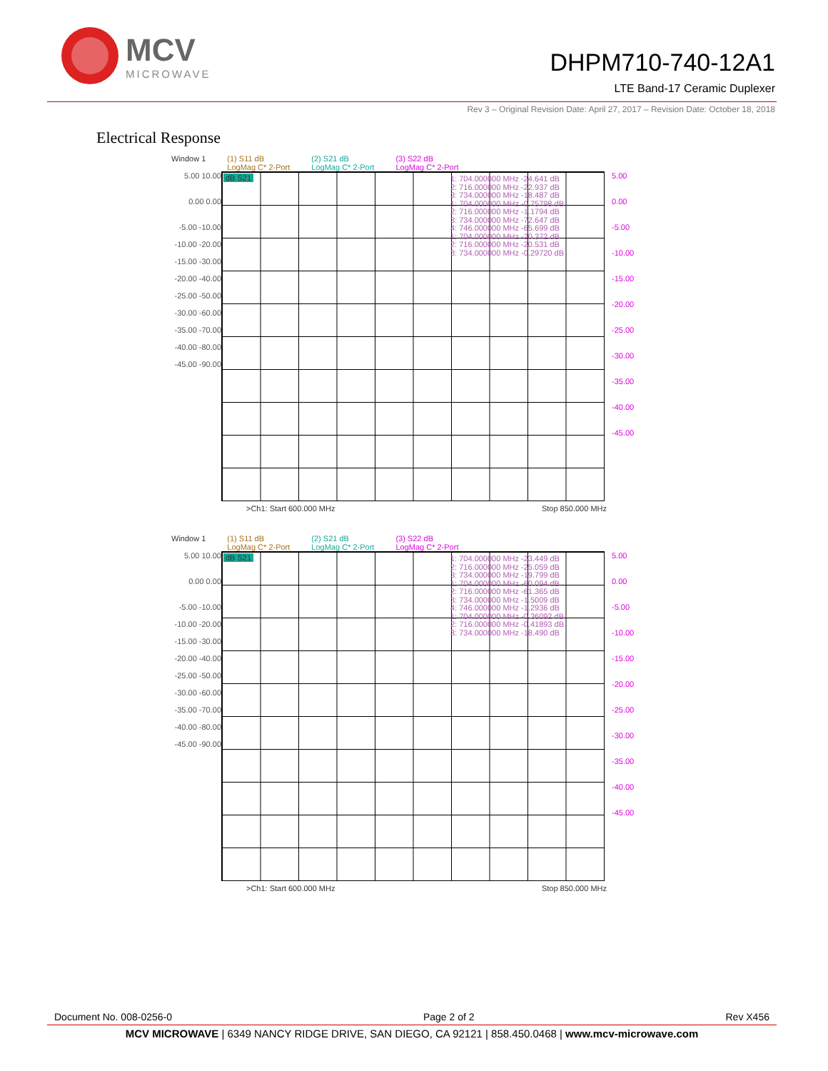MCV
MICROWAVE
DHPM710-740-12A1
LTE Band-17 Ceramic Duplexer
Rev 3 – Original Revision Date: April 27, 2017 – Revision Date: October 18, 2018
Electrical Response
Window 1 (1) S11 dB
LogMag C* 2-Port (2) S21 dB
LogMag C* 2-Port (3) S22 dB
LogMag C* 2-Port
5.00 10.00
0.00 0.00
-5.00 -10.00
-10.00 -20.00
-15.00 -30.00
-20.00 -40.00
-25.00 -50.00
-30.00 -60.00
-35.00 -70.00
-40.00 -80.00
-45.00 -90.00
1: 704.000000 MHz -24.641 dB
2: 716.000000 MHz -22.937 dB
3: 734.000000 MHz -18.487 dB
1: 704.000000 MHz -0.75798 dB
2: 716.000000 MHz -1.1794 dB
3: 734.000000 MHz -72.647 dB
4: 746.000000 MHz -65.699 dB
1: 704.000000 MHz -20.372 dB
2: 716.000000 MHz -20.531 dB
3: 734.000000 MHz -0.29720 dB
dB S21
5.00
0.00
-5.00
-10.00
-15.00
-20.00
-25.00
-30.00
-35.00
-40.00
-45.00
>Ch1: Start 600.000 MHz Stop 850.000 MHz
Window 1 (1) S11 dB
LogMag C* 2-Port (2) S21 dB
LogMag C* 2-Port (3) S22 dB
LogMag C* 2-Port
5.00 10.00
0.00 0.00
-5.00 -10.00
-10.00 -20.00
-15.00 -30.00
-20.00 -40.00
-25.00 -50.00
-30.00 -60.00
-35.00 -70.00
-40.00 -80.00
-45.00 -90.00
1: 704.000000 MHz -23.449 dB
2: 716.000000 MHz -25.059 dB
3: 734.000000 MHz -19.799 dB
1: 704.000000 MHz -60.094 dB
2: 716.000000 MHz -61.365 dB
3: 734.000000 MHz -1.5009 dB
4: 746.000000 MHz -1.2936 dB
1: 704.000000 MHz -0.36092 dB
2: 716.000000 MHz -0.41893 dB
3: 734.000000 MHz -18.490 dB
dB S21
5.00
0.00
-5.00
-10.00
-15.00
-20.00
-25.00
-30.00
-35.00
-40.00
-45.00
>Ch1: Start 600.000 MHz Stop 850.000 MHz
Document No. 008-0256-0 Page 2 of 2 Rev X456
MCV MICROWAVE | 6349 NANCY RIDGE DRIVE, SAN DIEGO, CA 92121 | 858.450.0468 | www.mcv-microwave.com